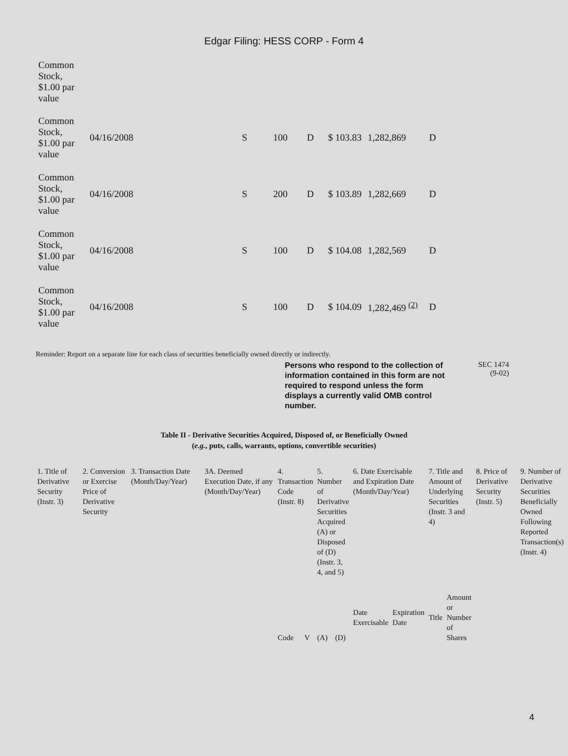Edgar Filing: HESS CORP - Form 4
| Common Stock, $1.00 par value | | | | | | | |
| Common Stock, $1.00 par value | 04/16/2008 | S | 100 | D | $ 103.83 | 1,282,869 | D |
| Common Stock, $1.00 par value | 04/16/2008 | S | 200 | D | $ 103.89 | 1,282,669 | D |
| Common Stock, $1.00 par value | 04/16/2008 | S | 100 | D | $ 104.08 | 1,282,569 | D |
| Common Stock, $1.00 par value | 04/16/2008 | S | 100 | D | $ 104.09 | 1,282,469 <sup>(2)</sup> | D |
Reminder: Report on a separate line for each class of securities beneficially owned directly or indirectly.
Persons who respond to the collection of information contained in this form are not required to respond unless the form displays a currently valid OMB control number.
SEC 1474
(9-02)
Table II - Derivative Securities Acquired, Disposed of, or Beneficially Owned
(e.g., puts, calls, warrants, options, convertible securities)
| 1. Title of Derivative Security (Instr. 3) | 2. Conversion or Exercise Price of Derivative Security | 3. Transaction Date (Month/Day/Year) | 3A. Deemed Execution Date, if any (Month/Day/Year) | 4. Transaction Code (Instr. 8) | | 5. Number of Derivative Securities Acquired (A) or Disposed of (D) (Instr. 3, 4, and 5) | | 6. Date Exercisable and Expiration Date (Month/Day/Year) | | 7. Title and Amount of Underlying Securities (Instr. 3 and 4) | | 8. Price of Derivative Security (Instr. 5) | 9. Number of Derivative Securities Beneficially Owned Following Reported Transaction(s) (Instr. 4) |
| | | | | Code | V | (A) | (D) | Date Exercisable | Expiration Date | Title | Amount or Number of Shares | | |
4